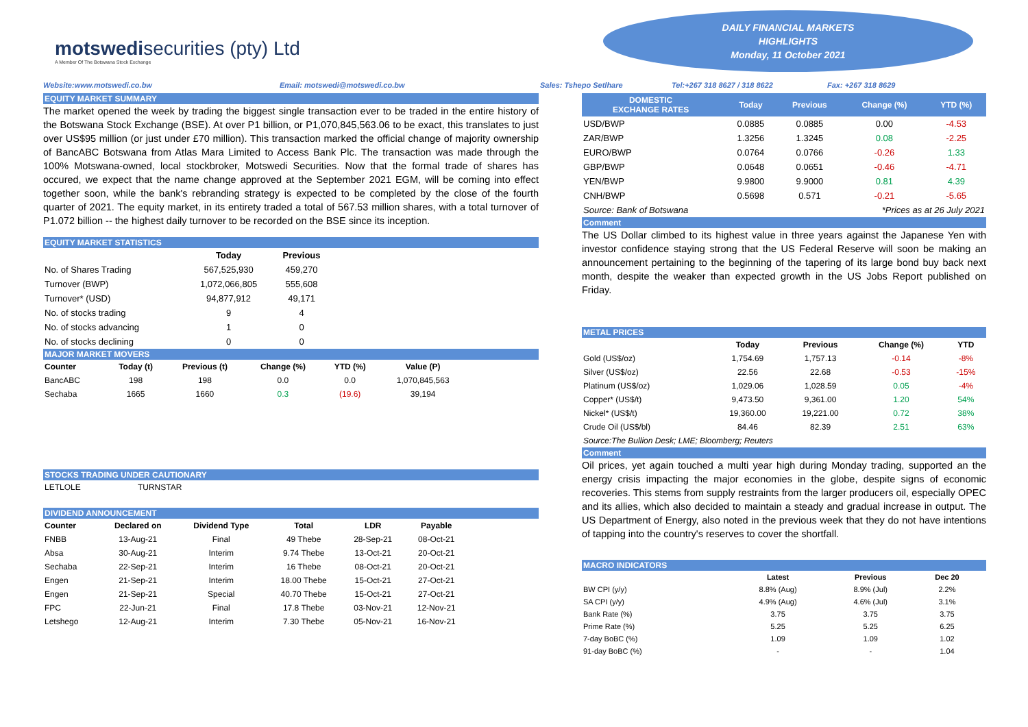motswedisecurities (pty) Ltd
A Member Of The Botswana Stock Exchange
DAILY FINANCIAL MARKETS
HIGHLIGHTS
Monday, 11 October 2021
Website:www.motswedi.co.bw Email: motswedi@motswedi.co.bw Sales: Tshepo Setlhare Tel:+267 318 8627 / 318 8622 Fax: +267 318 8629
EQUITY MARKET SUMMARY
The market opened the week by trading the biggest single transaction ever to be traded in the entire history of the Botswana Stock Exchange (BSE). At over P1 billion, or P1,070,845,563.06 to be exact, this translates to just over US$95 million (or just under £70 million). This transaction marked the official change of majority ownership of BancABC Botswana from Atlas Mara Limited to Access Bank Plc. The transaction was made through the 100% Motswana-owned, local stockbroker, Motswedi Securities. Now that the formal trade of shares has occured, we expect that the name change approved at the September 2021 EGM, will be coming into effect together soon, while the bank's rebranding strategy is expected to be completed by the close of the fourth quarter of 2021. The equity market, in its entirety traded a total of 567.53 million shares, with a total turnover of P1.072 billion -- the highest daily turnover to be recorded on the BSE since its inception.
EQUITY MARKET STATISTICS
| | Today | Previous |
| --- | --- | --- |
| No. of Shares Trading | 567,525,930 | 459,270 |
| Turnover (BWP) | 1,072,066,805 | 555,608 |
| Turnover* (USD) | 94,877,912 | 49,171 |
| No. of stocks trading | 9 | 4 |
| No. of stocks advancing | 1 | 0 |
| No. of stocks declining | 0 | 0 |
MAJOR MARKET MOVERS
| Counter | Today (t) | Previous (t) | Change (%) | YTD (%) | Value (P) |
| --- | --- | --- | --- | --- | --- |
| BancABC | 198 | 198 | 0.0 | 0.0 | 1,070,845,563 |
| Sechaba | 1665 | 1660 | 0.3 | (19.6) | 39,194 |
STOCKS TRADING UNDER CAUTIONARY
| LETLOLE | TURNSTAR |
DIVIDEND ANNOUNCEMENT
| Counter | Declared on | Dividend Type | Total | LDR | Payable |
| --- | --- | --- | --- | --- | --- |
| FNBB | 13-Aug-21 | Final | 49 Thebe | 28-Sep-21 | 08-Oct-21 |
| Absa | 30-Aug-21 | Interim | 9.74 Thebe | 13-Oct-21 | 20-Oct-21 |
| Sechaba | 22-Sep-21 | Interim | 16 Thebe | 08-Oct-21 | 20-Oct-21 |
| Engen | 21-Sep-21 | Interim | 18.00 Thebe | 15-Oct-21 | 27-Oct-21 |
| Engen | 21-Sep-21 | Special | 40.70 Thebe | 15-Oct-21 | 27-Oct-21 |
| FPC | 22-Jun-21 | Final | 17.8 Thebe | 03-Nov-21 | 12-Nov-21 |
| Letshego | 12-Aug-21 | Interim | 7.30 Thebe | 05-Nov-21 | 16-Nov-21 |
| DOMESTIC EXCHANGE RATES | | Today | Previous | Change (%) | YTD (%) |
| --- | --- | --- | --- | --- | --- |
| USD/BWP | | 0.0885 | 0.0885 | 0.00 | -4.53 |
| ZAR/BWP | | 1.3256 | 1.3245 | 0.08 | -2.25 |
| EURO/BWP | | 0.0764 | 0.0766 | -0.26 | 1.33 |
| GBP/BWP | | 0.0648 | 0.0651 | -0.46 | -4.71 |
| YEN/BWP | | 9.9800 | 9.9000 | 0.81 | 4.39 |
| CNH/BWP | | 0.5698 | 0.571 | -0.21 | -5.65 |
| Source: Bank of Botswana | | | *Prices as at 26 July 2021 | | |
Comment
The US Dollar climbed to its highest value in three years against the Japanese Yen with investor confidence staying strong that the US Federal Reserve will soon be making an announcement pertaining to the beginning of the tapering of its large bond buy back next month, despite the weaker than expected growth in the US Jobs Report published on Friday.
METAL PRICES
| | Today | Previous | Change (%) | YTD |
| --- | --- | --- | --- | --- |
| Gold (US$/oz) | 1,754.69 | 1,757.13 | -0.14 | -8% |
| Silver (US$/oz) | 22.56 | 22.68 | -0.53 | -15% |
| Platinum (US$/oz) | 1,029.06 | 1,028.59 | 0.05 | -4% |
| Copper* (US$/t) | 9,473.50 | 9,361.00 | 1.20 | 54% |
| Nickel* (US$/t) | 19,360.00 | 19,221.00 | 0.72 | 38% |
| Crude Oil (US$/bl) | 84.46 | 82.39 | 2.51 | 63% |
| Source:The Bullion Desk; LME; Bloomberg; Reuters | | | | |
Comment
Oil prices, yet again touched a multi year high during Monday trading, supported an the energy crisis impacting the major economies in the globe, despite signs of economic recoveries. This stems from supply restraints from the larger producers oil, especially OPEC and its allies, which also decided to maintain a steady and gradual increase in output. The US Department of Energy, also noted in the previous week that they do not have intentions of tapping into the country's reserves to cover the shortfall.
MACRO INDICATORS
| | Latest | Previous | Dec 20 | |
| --- | --- | --- | --- | --- |
| BW CPI (y/y) | 8.8% (Aug) | 8.9% (Jul) | 2.2% | |
| SA CPI (y/y) | 4.9% (Aug) | 4.6% (Jul) | 3.1% | |
| Bank Rate (%) | 3.75 | 3.75 | 3.75 | |
| Prime Rate (%) | 5.25 | 5.25 | 6.25 | |
| 7-day BoBC (%) | 1.09 | 1.09 | 1.02 | |
| 91-day BoBC (%) | - | - | 1.04 | |